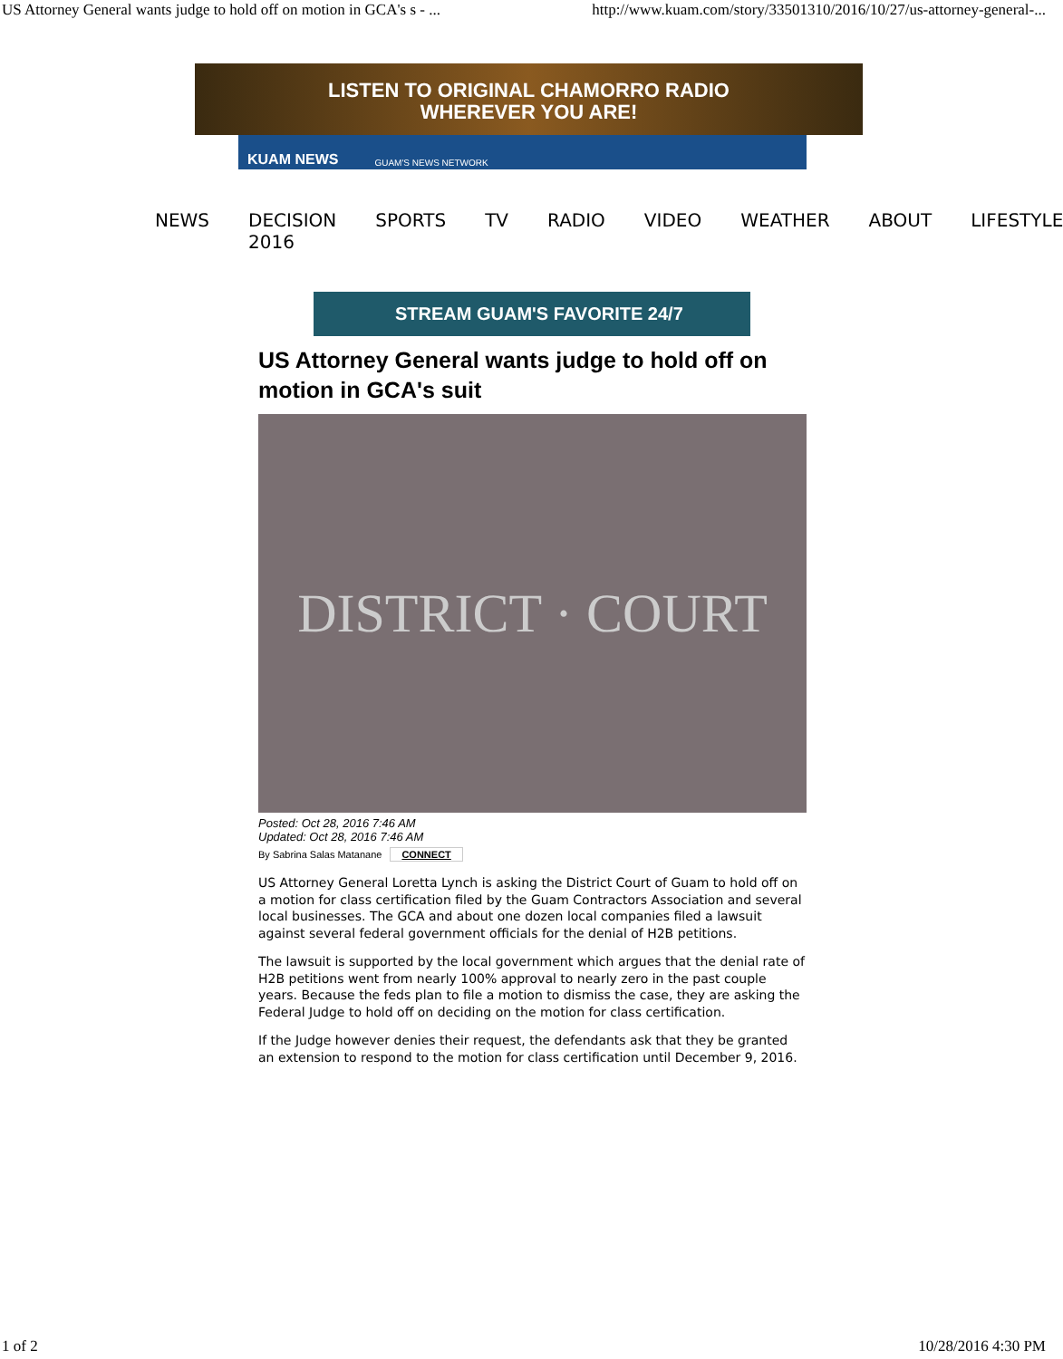US Attorney General wants judge to hold off on motion in GCA's s - ... http://www.kuam.com/story/33501310/2016/10/27/us-attorney-general-...
LISTEN TO ORIGINAL CHAMORRO RADIO
WHEREVER YOU ARE!
KUAM NEWS GUAM'S NEWS NETWORK
NEWS DECISION 2016 SPORTS TV RADIO VIDEO WEATHER ABOUT LIFESTYLE
STREAM GUAM'S FAVORITE 24/7
US Attorney General wants judge to hold off on motion in GCA's suit
DISTRICT · COURT
Posted: Oct 28, 2016 7:46 AM
Updated: Oct 28, 2016 7:46 AM
By Sabrina Salas Matanane CONNECT
US Attorney General Loretta Lynch is asking the District Court of Guam to hold off on a motion for class certification filed by the Guam Contractors Association and several local businesses. The GCA and about one dozen local companies filed a lawsuit against several federal government officials for the denial of H2B petitions.
The lawsuit is supported by the local government which argues that the denial rate of H2B petitions went from nearly 100% approval to nearly zero in the past couple years. Because the feds plan to file a motion to dismiss the case, they are asking the Federal Judge to hold off on deciding on the motion for class certification.
If the Judge however denies their request, the defendants ask that they be granted an extension to respond to the motion for class certification until December 9, 2016.
1 of 2 10/28/2016 4:30 PM